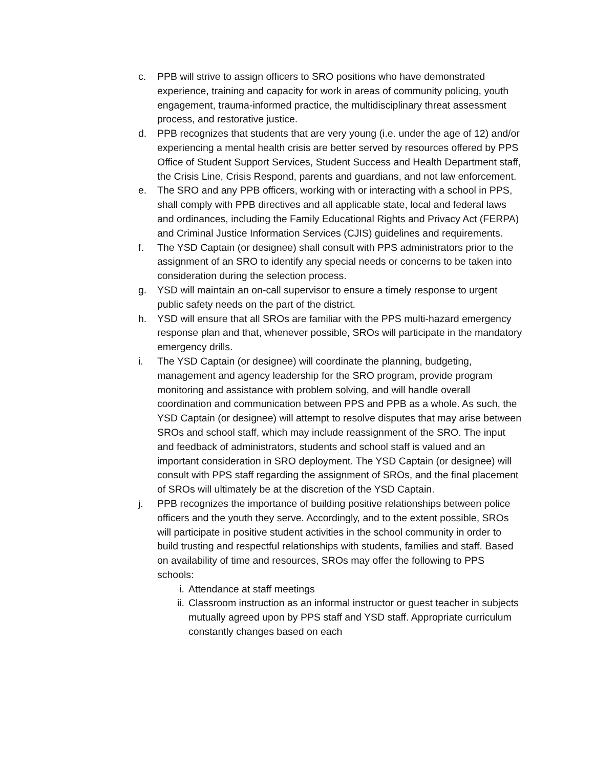c. PPB will strive to assign officers to SRO positions who have demonstrated experience, training and capacity for work in areas of community policing, youth engagement, trauma-informed practice, the multidisciplinary threat assessment process, and restorative justice.
d. PPB recognizes that students that are very young (i.e. under the age of 12) and/or experiencing a mental health crisis are better served by resources offered by PPS Office of Student Support Services, Student Success and Health Department staff, the Crisis Line, Crisis Respond, parents and guardians, and not law enforcement.
e. The SRO and any PPB officers, working with or interacting with a school in PPS, shall comply with PPB directives and all applicable state, local and federal laws and ordinances, including the Family Educational Rights and Privacy Act (FERPA) and Criminal Justice Information Services (CJIS) guidelines and requirements.
f. The YSD Captain (or designee) shall consult with PPS administrators prior to the assignment of an SRO to identify any special needs or concerns to be taken into consideration during the selection process.
g. YSD will maintain an on-call supervisor to ensure a timely response to urgent public safety needs on the part of the district.
h. YSD will ensure that all SROs are familiar with the PPS multi-hazard emergency response plan and that, whenever possible, SROs will participate in the mandatory emergency drills.
i. The YSD Captain (or designee) will coordinate the planning, budgeting, management and agency leadership for the SRO program, provide program monitoring and assistance with problem solving, and will handle overall coordination and communication between PPS and PPB as a whole. As such, the YSD Captain (or designee) will attempt to resolve disputes that may arise between SROs and school staff, which may include reassignment of the SRO. The input and feedback of administrators, students and school staff is valued and an important consideration in SRO deployment. The YSD Captain (or designee) will consult with PPS staff regarding the assignment of SROs, and the final placement of SROs will ultimately be at the discretion of the YSD Captain.
j. PPB recognizes the importance of building positive relationships between police officers and the youth they serve. Accordingly, and to the extent possible, SROs will participate in positive student activities in the school community in order to build trusting and respectful relationships with students, families and staff. Based on availability of time and resources, SROs may offer the following to PPS schools:
i. Attendance at staff meetings
ii. Classroom instruction as an informal instructor or guest teacher in subjects mutually agreed upon by PPS staff and YSD staff. Appropriate curriculum constantly changes based on each